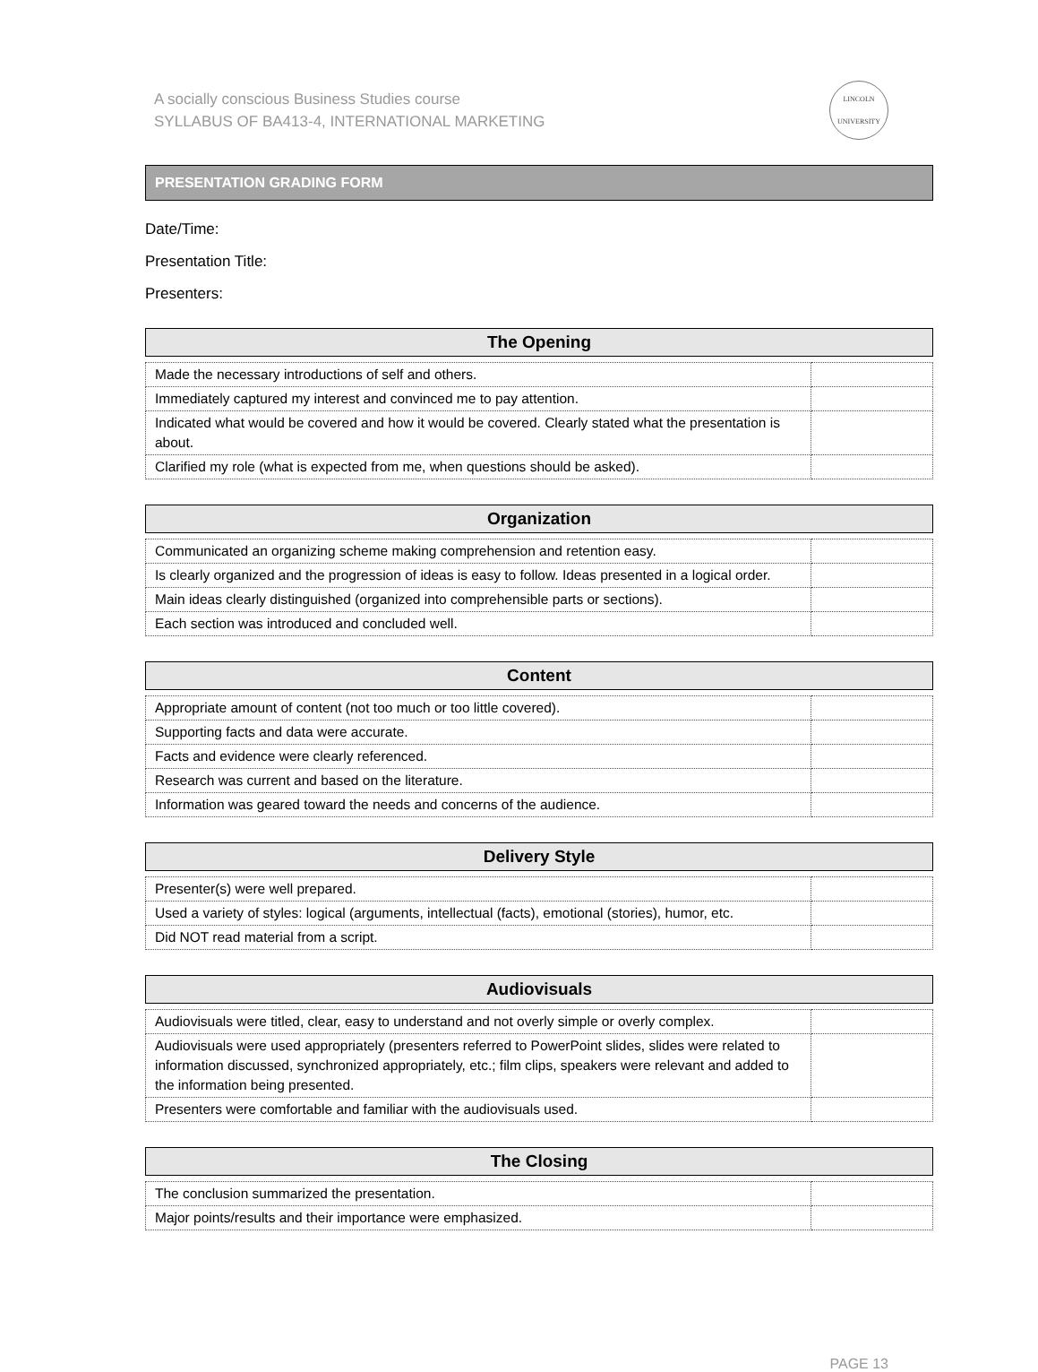A socially conscious Business Studies course
SYLLABUS OF BA413-4, INTERNATIONAL MARKETING
LINCOLN
UNIVERSITY
PRESENTATION GRADING FORM
Date/Time:
Presentation Title:
Presenters:
| The Opening | |
| --- | --- |
| Made the necessary introductions of self and others. | |
| Immediately captured my interest and convinced me to pay attention. | |
| Indicated what would be covered and how it would be covered. Clearly stated what the presentation is about. | |
| Clarified my role (what is expected from me, when questions should be asked). | |
| Organization | |
| --- | --- |
| Communicated an organizing scheme making comprehension and retention easy. | |
| Is clearly organized and the progression of ideas is easy to follow. Ideas presented in a logical order. | |
| Main ideas clearly distinguished (organized into comprehensible parts or sections). | |
| Each section was introduced and concluded well. | |
| Content | |
| --- | --- |
| Appropriate amount of content (not too much or too little covered). | |
| Supporting facts and data were accurate. | |
| Facts and evidence were clearly referenced. | |
| Research was current and based on the literature. | |
| Information was geared toward the needs and concerns of the audience. | |
| Delivery Style | |
| --- | --- |
| Presenter(s) were well prepared. | |
| Used a variety of styles: logical (arguments, intellectual (facts), emotional (stories), humor, etc. | |
| Did NOT read material from a script. | |
| Audiovisuals | |
| --- | --- |
| Audiovisuals were titled, clear, easy to understand and not overly simple or overly complex. | |
| Audiovisuals were used appropriately (presenters referred to PowerPoint slides, slides were related to information discussed, synchronized appropriately, etc.; film clips, speakers were relevant and added to the information being presented. | |
| Presenters were comfortable and familiar with the audiovisuals used. | |
| The Closing | |
| --- | --- |
| The conclusion summarized the presentation. | |
| Major points/results and their importance were emphasized. | |
PAGE 13